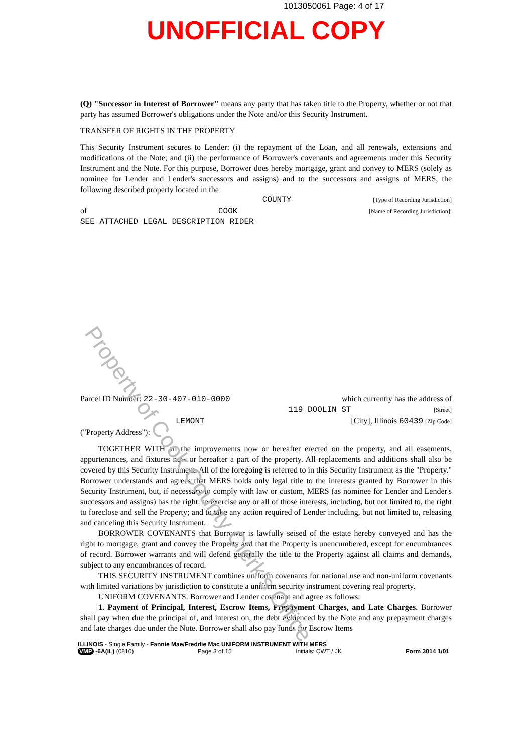1013050061 Page: 4 of 17
UNOFFICIAL COPY
(Q) "Successor in Interest of Borrower" means any party that has taken title to the Property, whether or not that party has assumed Borrower's obligations under the Note and/or this Security Instrument.
TRANSFER OF RIGHTS IN THE PROPERTY
This Security Instrument secures to Lender: (i) the repayment of the Loan, and all renewals, extensions and modifications of the Note; and (ii) the performance of Borrower's covenants and agreements under this Security Instrument and the Note. For this purpose, Borrower does hereby mortgage, grant and convey to MERS (solely as nominee for Lender and Lender's successors and assigns) and to the successors and assigns of MERS, the following described property located in the
COUNTY [Type of Recording Jurisdiction]
of COOK [Name of Recording Jurisdiction]:
SEE ATTACHED LEGAL DESCRIPTION RIDER
Parcel ID Number: 22-30-407-010-0000 which currently has the address of
119 DOOLIN ST [Street]
LEMONT [City], Illinois 60439 [Zip Code]
("Property Address"):
TOGETHER WITH all the improvements now or hereafter erected on the property, and all easements, appurtenances, and fixtures now or hereafter a part of the property. All replacements and additions shall also be covered by this Security Instrument. All of the foregoing is referred to in this Security Instrument as the "Property." Borrower understands and agrees that MERS holds only legal title to the interests granted by Borrower in this Security Instrument, but, if necessary to comply with law or custom, MERS (as nominee for Lender and Lender's successors and assigns) has the right: to exercise any or all of those interests, including, but not limited to, the right to foreclose and sell the Property; and to take any action required of Lender including, but not limited to, releasing and canceling this Security Instrument.
BORROWER COVENANTS that Borrower is lawfully seised of the estate hereby conveyed and has the right to mortgage, grant and convey the Property and that the Property is unencumbered, except for encumbrances of record. Borrower warrants and will defend generally the title to the Property against all claims and demands, subject to any encumbrances of record.
THIS SECURITY INSTRUMENT combines uniform covenants for national use and non-uniform covenants with limited variations by jurisdiction to constitute a uniform security instrument covering real property.
UNIFORM COVENANTS. Borrower and Lender covenant and agree as follows:
1. Payment of Principal, Interest, Escrow Items, Prepayment Charges, and Late Charges. Borrower shall pay when due the principal of, and interest on, the debt evidenced by the Note and any prepayment charges and late charges due under the Note. Borrower shall also pay funds for Escrow Items
ILLINOIS - Single Family - Fannie Mae/Freddie Mac UNIFORM INSTRUMENT WITH MERS
VMP -6A(IL) (0810) Page 3 of 15 Initials: CWT / JK Form 3014 1/01
Property of Cook County Clerk's Office